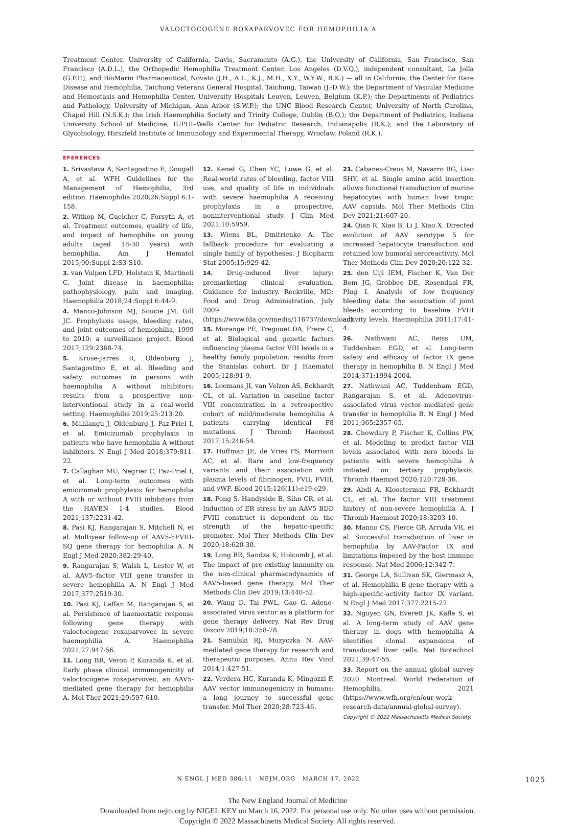VALOCTOCOGENE ROXAPARVOVEC FOR HEMOPHILIA A
Treatment Center, University of California, Davis, Sacramento (A.G.), the University of California, San Francisco, San Francisco (A.D.L.), the Orthopedic Hemophilia Treatment Center, Los Angeles (D.V.Q.), independent consultant, La Jolla (G.F.P.), and BioMarin Pharmaceutical, Novato (J.H., A.L., K.J., M.H., X.Y., W.Y.W., B.K.) — all in California; the Center for Rare Disease and Hemophilia, Taichung Veterans General Hospital, Taichung, Taiwan (J.-D.W.); the Department of Vascular Medicine and Hemostasis and Hemophilia Center, University Hospitals Leuven, Leuven, Belgium (K.P.); the Departments of Pediatrics and Pathology, University of Michigan, Ann Arbor (S.W.P.); the UNC Blood Research Center, University of North Carolina, Chapel Hill (N.S.K.); the Irish Haemophilia Society and Trinity College, Dublin (B.O.); the Department of Pediatrics, Indiana University School of Medicine, IUPUI–Wells Center for Pediatric Research, Indianapolis (R.K.); and the Laboratory of Glycobiology, Hirszfeld Institute of Immunology and Experimental Therapy, Wroclaw, Poland (R.K.).
EFERENCES
1. Srivastava A, Santagostino E, Dougall A, et al. WFH Guidelines for the Management of Hemophilia, 3rd edition. Haemophilia 2020;26:Suppl 6:1-158.
2. Witkop M, Guelcher C, Forsyth A, et al. Treatment outcomes, quality of life, and impact of hemophilia on young adults (aged 18-30 years) with hemophilia. Am J Hematol 2015;90:Suppl 2:S3-S10.
3. van Vulpen LFD, Holstein K, Martinoli C. Joint disease in haemophilia: pathophysiology, pain and imaging. Haemophilia 2018;24:Suppl 6:44-9.
4. Manco-Johnson MJ, Soucie JM, Gill JC. Prophylaxis usage, bleeding rates, and joint outcomes of hemophilia, 1999 to 2010: a surveillance project. Blood 2017;129:2368-74.
5. Kruse-Jarres R, Oldenburg J, Santagostino E, et al. Bleeding and safety outcomes in persons with haemophilia A without inhibitors: results from a prospective non-interventional study in a real-world setting. Haemophilia 2019;25:213-20.
6. Mahlangu J, Oldenburg J, Paz-Priel I, et al. Emicizumab prophylaxis in patients who have hemophilia A without inhibitors. N Engl J Med 2018;379:811-22.
7. Callaghan MU, Negrier C, Paz-Priel I, et al. Long-term outcomes with emicizumab prophylaxis for hemophilia A with or without FVIII inhibitors from the HAVEN 1-4 studies. Blood 2021;137:2231-42.
8. Pasi KJ, Rangarajan S, Mitchell N, et al. Multiyear follow-up of AAV5-hFVIII-SQ gene therapy for hemophilia A. N Engl J Med 2020;382:29-40.
9. Rangarajan S, Walsh L, Lester W, et al. AAV5–factor VIII gene transfer in severe hemophilia A. N Engl J Med 2017;377:2519-30.
10. Pasi KJ, Laffan M, Rangarajan S, et al. Persistence of haemostatic response following gene therapy with valoctocogene roxaparvovec in severe haemophilia A. Haemophilia 2021;27:947-56.
11. Long BR, Veron P, Kuranda K, et al. Early phase clinical immunogenicity of valoctocogene roxaparvovec, an AAV5-mediated gene therapy for hemophilia A. Mol Ther 2021;29:597-610.
12. Kenet G, Chen YC, Lowe G, et al. Real-world rates of bleeding, factor VIII use, and quality of life in individuals with severe haemophilia A receiving prophylaxis in a prospective, noninterventional study. J Clin Med 2021;10:5959.
13. Wiens BL, Dmitrienko A. The fallback procedure for evaluating a single family of hypotheses. J Biopharm Stat 2005;15:929-42.
14. Drug-induced liver injury: premarketing clinical evaluation. Guidance for industry. Rockville, MD: Food and Drug Administration, July 2009 (https://www.fda.gov/media/116737/download).
15. Morange PE, Tregouet DA, Frere C, et al. Biological and genetic factors influencing plasma factor VIII levels in a healthy family population: results from the Stanislas cohort. Br J Haematol 2005;128:91-9.
16. Loomans JI, van Velzen AS, Eckhardt CL, et al. Variation in baseline factor VIII concentration in a retrospective cohort of mild/moderate hemophilia A patients carrying identical F8 mutations. J Thromb Haemost 2017;15:246-54.
17. Huffman JE, de Vries PS, Morrison AC, et al. Rare and low-frequency variants and their association with plasma levels of fibrinogen, FVII, FVIII, and vWF. Blood 2015;126(11):e19-e29.
18. Fong S, Handyside B, Sihn CR, et al. Induction of ER stress by an AAV5 BDD FVIII construct is dependent on the strength of the hepatic-specific promoter. Mol Ther Methods Clin Dev 2020;18:620-30.
19. Long BR, Sandza K, Holcomb J, et al. The impact of pre-existing immunity on the non-clinical pharmacodynamics of AAV5-based gene therapy. Mol Ther Methods Clin Dev 2019;13:440-52.
20. Wang D, Tai PWL, Gao G. Adeno-associated virus vector as a platform for gene therapy delivery. Nat Rev Drug Discov 2019;18:358-78.
21. Samulski RJ, Muzyczka N. AAV-mediated gene therapy for research and therapeutic purposes. Annu Rev Virol 2014;1:427-51.
22. Verdera HC, Kuranda K, Mingozzi F. AAV vector immunogenicity in humans: a long journey to successful gene transfer. Mol Ther 2020;28:723-46.
23. Cabanes-Creus M, Navarro RG, Liao SHY, et al. Single amino acid insertion allows functional transduction of murine hepatocytes with human liver tropic AAV capsids. Mol Ther Methods Clin Dev 2021;21:607-20.
24. Qian R, Xiao B, Li J, Xiao X. Directed evolution of AAV serotype 5 for increased hepatocyte transduction and retained low humoral seroreactivity. Mol Ther Methods Clin Dev 2020;20:122-32.
25. den Uijl IEM, Fischer K, Van Der Bom JG, Grobbee DE, Rosendaal FR, Plug I. Analysis of low frequency bleeding data: the association of joint bleeds according to baseline FVIII activity levels. Haemophilia 2011;17:41-4.
26. Nathwani AC, Reiss UM, Tuddenham EGD, et al. Long-term safety and efficacy of factor IX gene therapy in hemophilia B. N Engl J Med 2014;371:1994-2004.
27. Nathwani AC, Tuddenham EGD, Rangarajan S, et al. Adenovirus-associated virus vector–mediated gene transfer in hemophilia B. N Engl J Med 2011;365:2357-65.
28. Chowdary P, Fischer K, Collins PW, et al. Modeling to predict factor VIII levels associated with zero bleeds in patients with severe hemophilia A initiated on tertiary prophylaxis. Thromb Haemost 2020;120:728-36.
29. Abdi A, Kloosterman FR, Eckhardt CL, et al. The factor VIII treatment history of non-severe hemophilia A. J Thromb Haemost 2020;18:3203-10.
30. Manno CS, Pierce GF, Arruda VR, et al. Successful transduction of liver in hemophilia by AAV-Factor IX and limitations imposed by the host immune response. Nat Med 2006;12:342-7.
31. George LA, Sullivan SK, Giermasz A, et al. Hemophilia B gene therapy with a high-specific-activity factor IX variant. N Engl J Med 2017;377:2215-27.
32. Nguyen GN, Everett JK, Kafle S, et al. A long-term study of AAV gene therapy in dogs with hemophilia A identifies clonal expansions of transduced liver cells. Nat Biotechnol 2021;39:47-55.
33. Report on the annual global survey 2020. Montreal: World Federation of Hemophilia, 2021 (https://www.wfh.org/en/our-work-research-data/annual-global-survey).
Copyright © 2022 Massachusetts Medical Society.
N ENGL J MED 386;11 NEJM.ORG MARCH 17, 2022 1025
The New England Journal of Medicine
Downloaded from nejm.org by NIGEL KEY on March 16, 2022. For personal use only. No other uses without permission.
Copyright © 2022 Massachusetts Medical Society. All rights reserved.